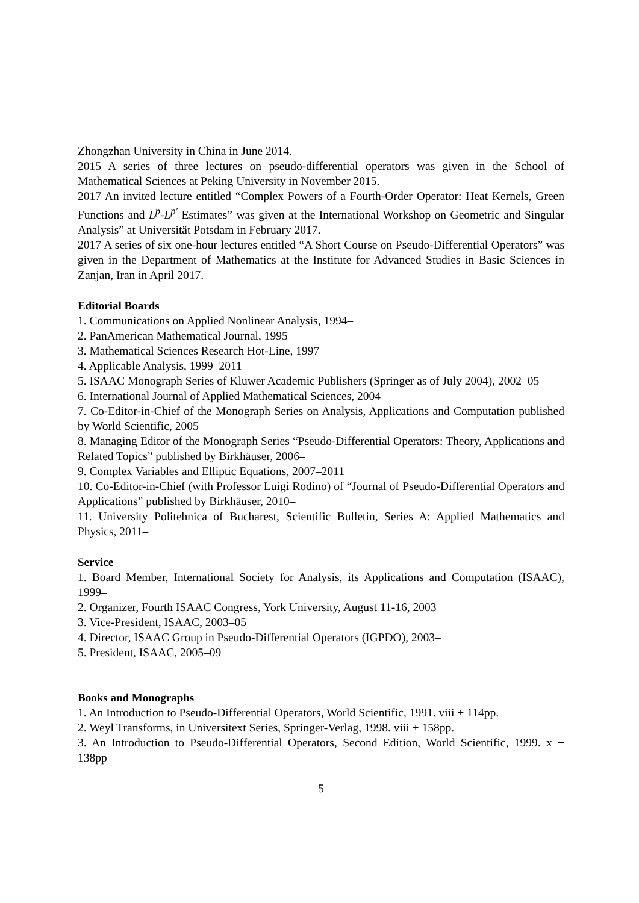Zhongzhan University in China in June 2014.
2015 A series of three lectures on pseudo-differential operators was given in the School of Mathematical Sciences at Peking University in November 2015.
2017 An invited lecture entitled “Complex Powers of a Fourth-Order Operator: Heat Kernels, Green Functions and L<sup>p</sup>-L<sup>p′</sup> Estimates” was given at the International Workshop on Geometric and Singular Analysis” at Universität Potsdam in February 2017.
2017 A series of six one-hour lectures entitled “A Short Course on Pseudo-Differential Operators” was given in the Department of Mathematics at the Institute for Advanced Studies in Basic Sciences in Zanjan, Iran in April 2017.
Editorial Boards
1. Communications on Applied Nonlinear Analysis, 1994–
2. PanAmerican Mathematical Journal, 1995–
3. Mathematical Sciences Research Hot-Line, 1997–
4. Applicable Analysis, 1999–2011
5. ISAAC Monograph Series of Kluwer Academic Publishers (Springer as of July 2004), 2002–05
6. International Journal of Applied Mathematical Sciences, 2004–
7. Co-Editor-in-Chief of the Monograph Series on Analysis, Applications and Computation published by World Scientific, 2005–
8. Managing Editor of the Monograph Series “Pseudo-Differential Operators: Theory, Applications and Related Topics” published by Birkhäuser, 2006–
9. Complex Variables and Elliptic Equations, 2007–2011
10. Co-Editor-in-Chief (with Professor Luigi Rodino) of “Journal of Pseudo-Differential Operators and Applications” published by Birkhäuser, 2010–
11. University Politehnica of Bucharest, Scientific Bulletin, Series A: Applied Mathematics and Physics, 2011–
Service
1. Board Member, International Society for Analysis, its Applications and Computation (ISAAC), 1999–
2. Organizer, Fourth ISAAC Congress, York University, August 11-16, 2003
3. Vice-President, ISAAC, 2003–05
4. Director, ISAAC Group in Pseudo-Differential Operators (IGPDO), 2003–
5. President, ISAAC, 2005–09
Books and Monographs
1. An Introduction to Pseudo-Differential Operators, World Scientific, 1991. viii + 114pp.
2. Weyl Transforms, in Universitext Series, Springer-Verlag, 1998. viii + 158pp.
3. An Introduction to Pseudo-Differential Operators, Second Edition, World Scientific, 1999. x + 138pp
5